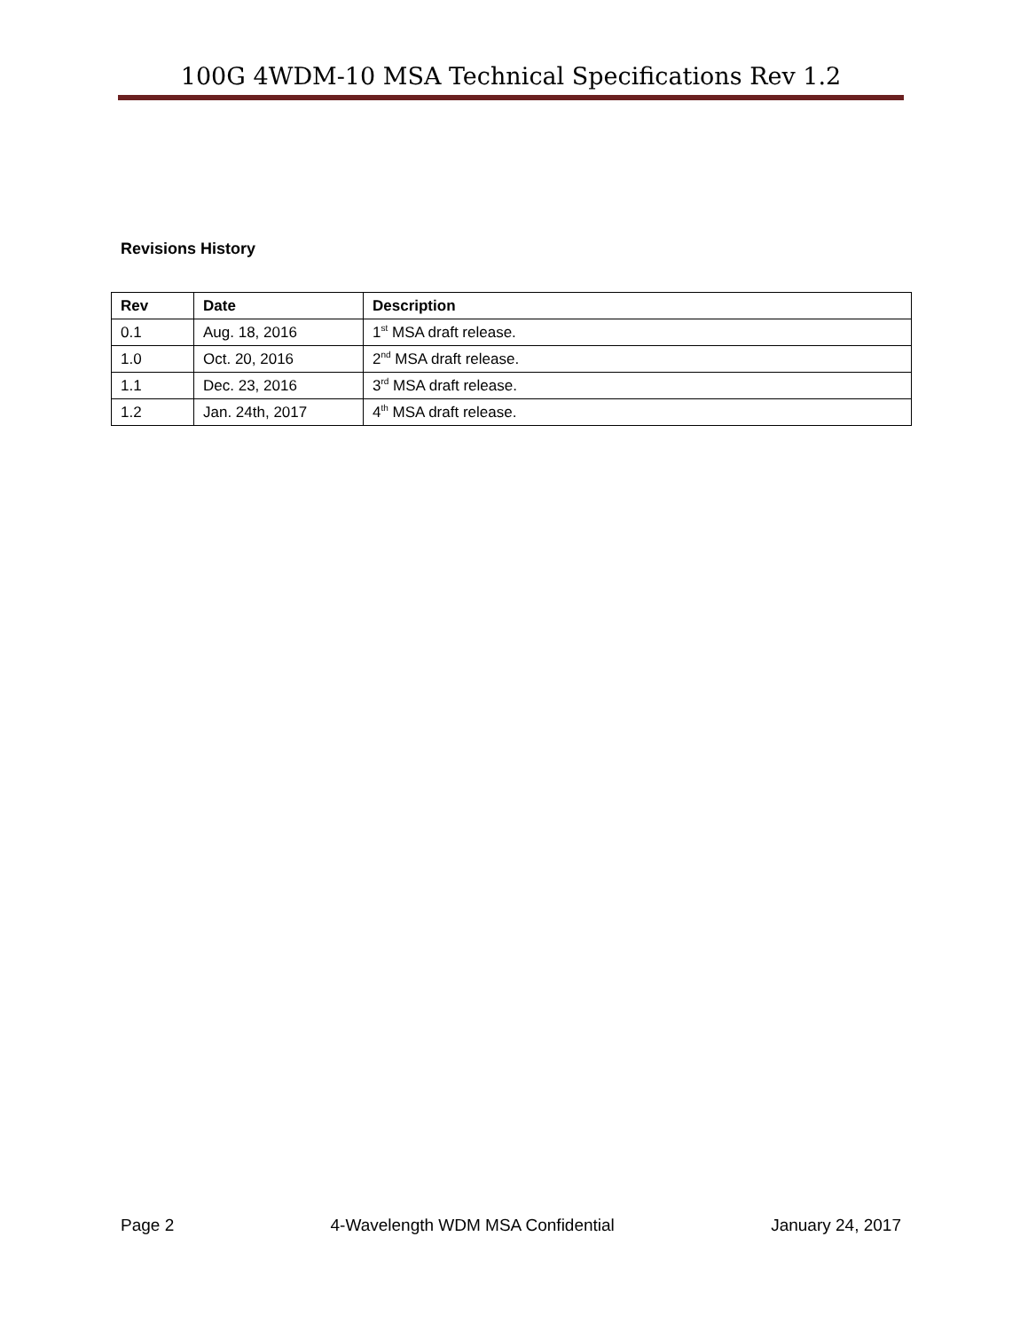100G 4WDM-10 MSA Technical Specifications Rev 1.2
Revisions History
| Rev | Date | Description |
| --- | --- | --- |
| 0.1 | Aug. 18, 2016 | 1<sup>st</sup> MSA draft release. |
| 1.0 | Oct. 20, 2016 | 2<sup>nd</sup> MSA draft release. |
| 1.1 | Dec. 23, 2016 | 3<sup>rd</sup> MSA draft release. |
| 1.2 | Jan. 24th, 2017 | 4<sup>th</sup> MSA draft release. |
Page 2 4-Wavelength WDM MSA Confidential January 24, 2017